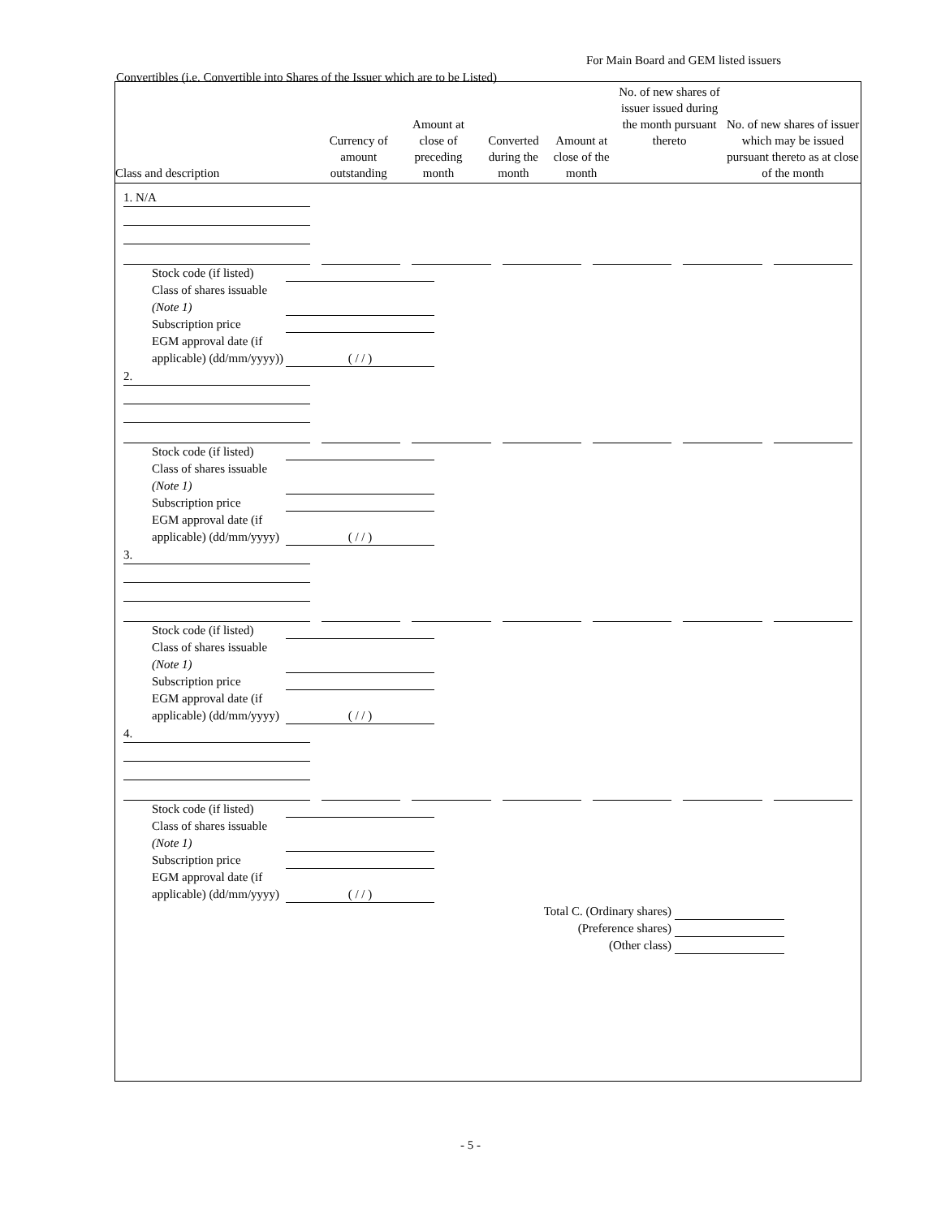For Main Board and GEM listed issuers
Convertibles (i.e. Convertible into Shares of the Issuer which are to be Listed)
| Class and description | Currency of amount outstanding | Amount at close of preceding month | Converted during the month | Amount at close of the month | No. of new shares of issuer issued during the month pursuant thereto | No. of new shares of issuer which may be issued pursuant thereto as at close of the month |
| --- | --- | --- | --- | --- | --- | --- |
1. N/A
Stock code (if listed)
Class of shares issuable (Note 1)
Subscription price
EGM approval date (if applicable) (dd/mm/yyyy)) ( / / )
2.
Stock code (if listed)
Class of shares issuable (Note 1)
Subscription price
EGM approval date (if applicable) (dd/mm/yyyy) ( / / )
3.
Stock code (if listed)
Class of shares issuable (Note 1)
Subscription price
EGM approval date (if applicable) (dd/mm/yyyy) ( / / )
4.
Stock code (if listed)
Class of shares issuable (Note 1)
Subscription price
EGM approval date (if applicable) (dd/mm/yyyy) ( / / )
Total C. (Ordinary shares)
(Preference shares)
(Other class)
- 5 -